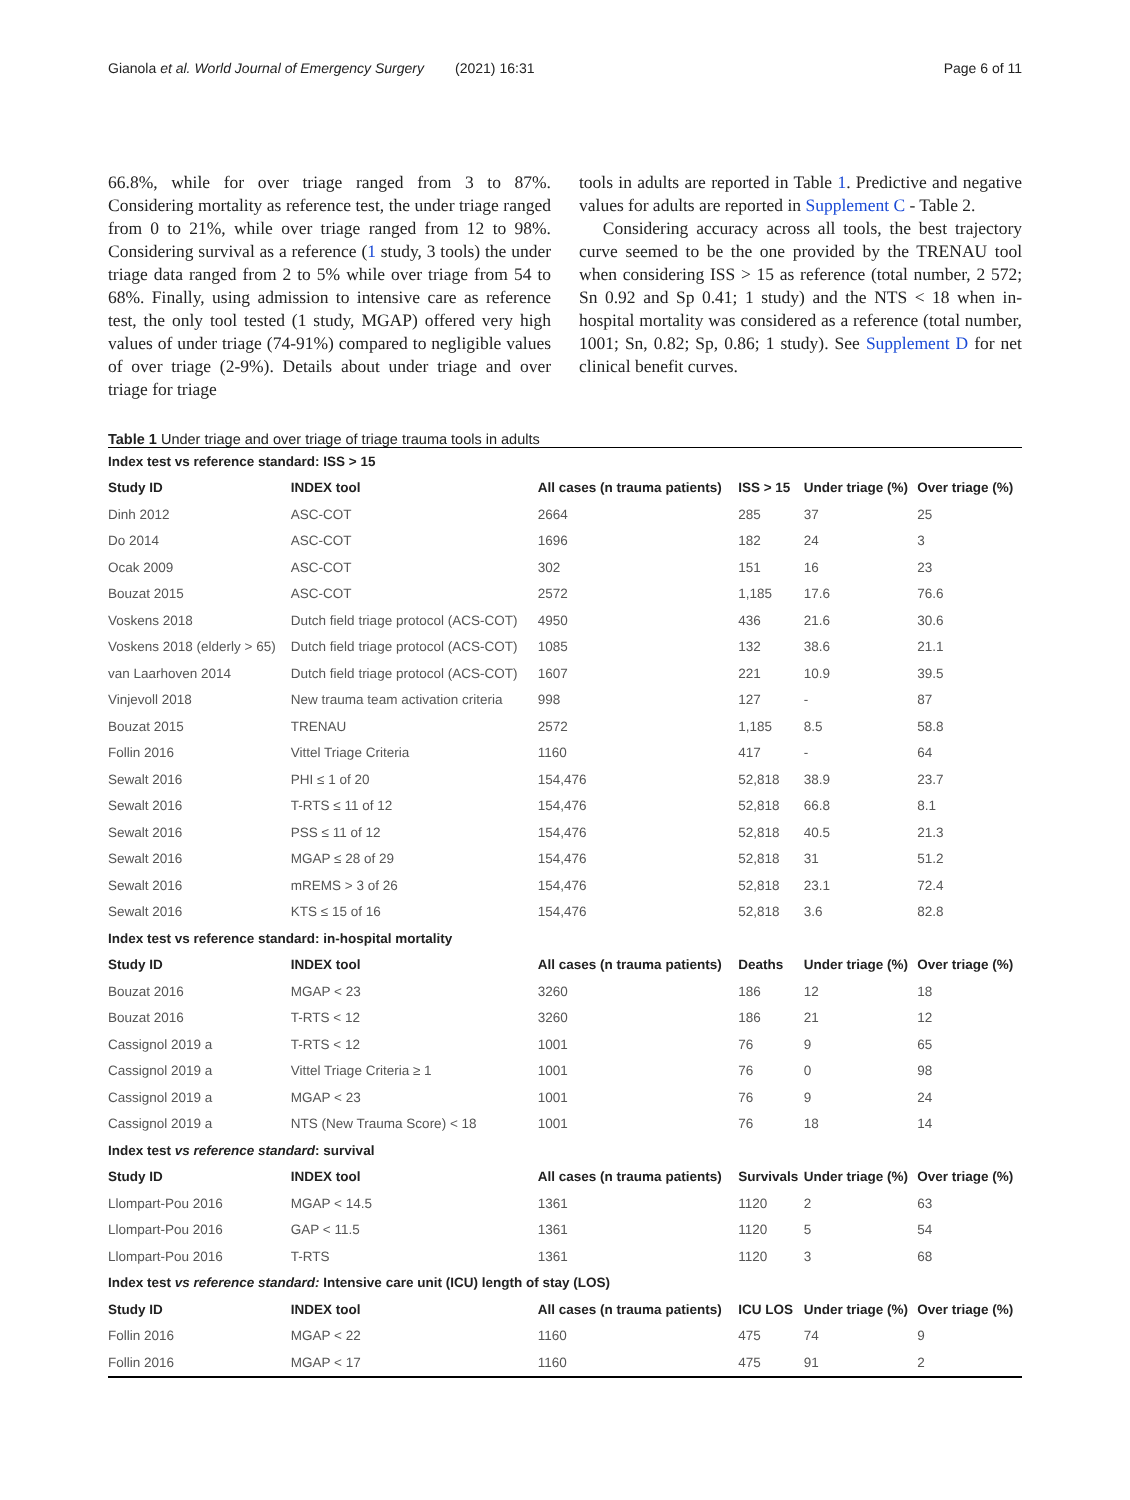Gianola et al. World Journal of Emergency Surgery (2021) 16:31 Page 6 of 11
66.8%, while for over triage ranged from 3 to 87%. Considering mortality as reference test, the under triage ranged from 0 to 21%, while over triage ranged from 12 to 98%. Considering survival as a reference (1 study, 3 tools) the under triage data ranged from 2 to 5% while over triage from 54 to 68%. Finally, using admission to intensive care as reference test, the only tool tested (1 study, MGAP) offered very high values of under triage (74-91%) compared to negligible values of over triage (2-9%). Details about under triage and over triage for triage
tools in adults are reported in Table 1. Predictive and negative values for adults are reported in Supplement C - Table 2.
Considering accuracy across all tools, the best trajectory curve seemed to be the one provided by the TRENAU tool when considering ISS > 15 as reference (total number, 2 572; Sn 0.92 and Sp 0.41; 1 study) and the NTS < 18 when in-hospital mortality was considered as a reference (total number, 1001; Sn, 0.82; Sp, 0.86; 1 study). See Supplement D for net clinical benefit curves.
Table 1 Under triage and over triage of triage trauma tools in adults
| Index test vs reference standard: ISS > 15 | | | | | |
| Study ID | INDEX tool | All cases (n trauma patients) | ISS > 15 | Under triage (%) | Over triage (%) |
| Dinh 2012 | ASC-COT | 2664 | 285 | 37 | 25 |
| Do 2014 | ASC-COT | 1696 | 182 | 24 | 3 |
| Ocak 2009 | ASC-COT | 302 | 151 | 16 | 23 |
| Bouzat 2015 | ASC-COT | 2572 | 1,185 | 17.6 | 76.6 |
| Voskens 2018 | Dutch field triage protocol (ACS-COT) | 4950 | 436 | 21.6 | 30.6 |
| Voskens 2018 (elderly > 65) | Dutch field triage protocol (ACS-COT) | 1085 | 132 | 38.6 | 21.1 |
| van Laarhoven 2014 | Dutch field triage protocol (ACS-COT) | 1607 | 221 | 10.9 | 39.5 |
| Vinjevoll 2018 | New trauma team activation criteria | 998 | 127 | - | 87 |
| Bouzat 2015 | TRENAU | 2572 | 1,185 | 8.5 | 58.8 |
| Follin 2016 | Vittel Triage Criteria | 1160 | 417 | - | 64 |
| Sewalt 2016 | PHI ≤ 1 of 20 | 154,476 | 52,818 | 38.9 | 23.7 |
| Sewalt 2016 | T-RTS ≤ 11 of 12 | 154,476 | 52,818 | 66.8 | 8.1 |
| Sewalt 2016 | PSS ≤ 11 of 12 | 154,476 | 52,818 | 40.5 | 21.3 |
| Sewalt 2016 | MGAP ≤ 28 of 29 | 154,476 | 52,818 | 31 | 51.2 |
| Sewalt 2016 | mREMS > 3 of 26 | 154,476 | 52,818 | 23.1 | 72.4 |
| Sewalt 2016 | KTS ≤ 15 of 16 | 154,476 | 52,818 | 3.6 | 82.8 |
| Index test vs reference standard: in-hospital mortality | | | | | |
| Study ID | INDEX tool | All cases (n trauma patients) | Deaths | Under triage (%) | Over triage (%) |
| Bouzat 2016 | MGAP < 23 | 3260 | 186 | 12 | 18 |
| Bouzat 2016 | T-RTS < 12 | 3260 | 186 | 21 | 12 |
| Cassignol 2019 a | T-RTS < 12 | 1001 | 76 | 9 | 65 |
| Cassignol 2019 a | Vittel Triage Criteria ≥ 1 | 1001 | 76 | 0 | 98 |
| Cassignol 2019 a | MGAP < 23 | 1001 | 76 | 9 | 24 |
| Cassignol 2019 a | NTS (New Trauma Score) < 18 | 1001 | 76 | 18 | 14 |
| Index test vs reference standard : survival | | | | | |
| Study ID | INDEX tool | All cases (n trauma patients) | Survivals | Under triage (%) | Over triage (%) |
| Llompart-Pou 2016 | MGAP < 14.5 | 1361 | 1120 | 2 | 63 |
| Llompart-Pou 2016 | GAP < 11.5 | 1361 | 1120 | 5 | 54 |
| Llompart-Pou 2016 | T-RTS | 1361 | 1120 | 3 | 68 |
| Index test vs reference standard: Intensive care unit (ICU) length of stay (LOS) | | | | | |
| Study ID | INDEX tool | All cases (n trauma patients) | ICU LOS | Under triage (%) | Over triage (%) |
| Follin 2016 | MGAP < 22 | 1160 | 475 | 74 | 9 |
| Follin 2016 | MGAP < 17 | 1160 | 475 | 91 | 2 |